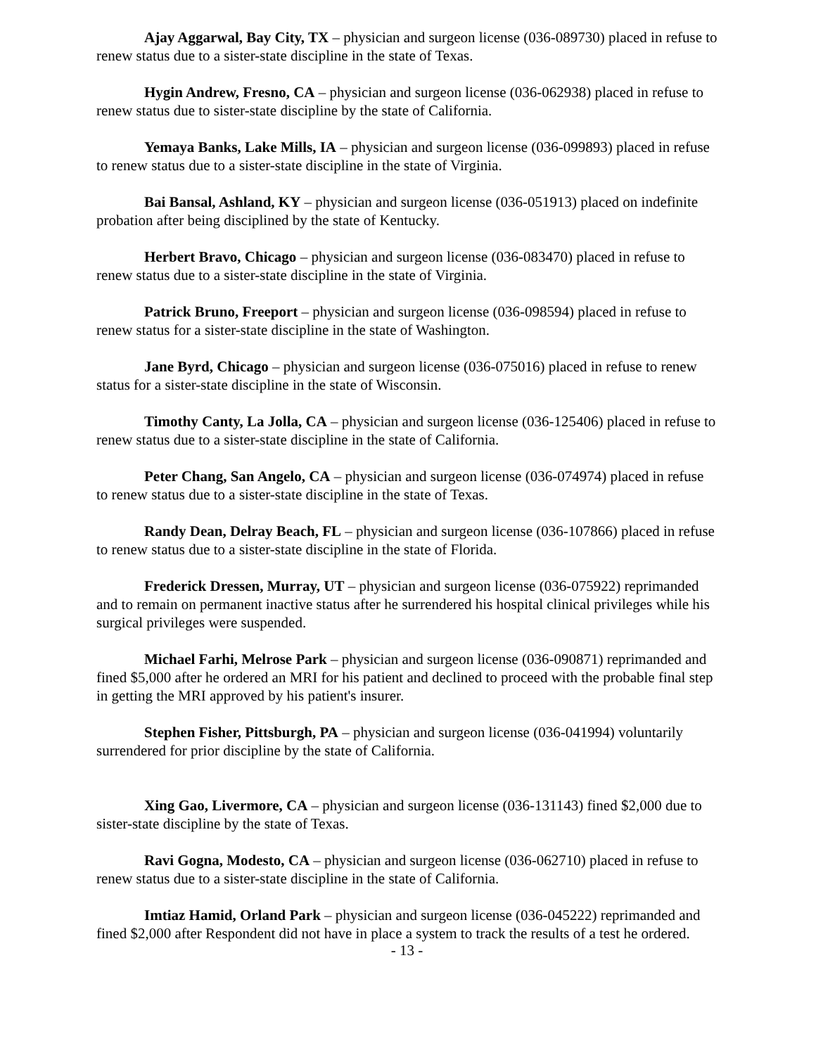Ajay Aggarwal, Bay City, TX – physician and surgeon license (036-089730) placed in refuse to renew status due to a sister-state discipline in the state of Texas.
Hygin Andrew, Fresno, CA – physician and surgeon license (036-062938) placed in refuse to renew status due to sister-state discipline by the state of California.
Yemaya Banks, Lake Mills, IA – physician and surgeon license (036-099893) placed in refuse to renew status due to a sister-state discipline in the state of Virginia.
Bai Bansal, Ashland, KY – physician and surgeon license (036-051913) placed on indefinite probation after being disciplined by the state of Kentucky.
Herbert Bravo, Chicago – physician and surgeon license (036-083470) placed in refuse to renew status due to a sister-state discipline in the state of Virginia.
Patrick Bruno, Freeport – physician and surgeon license (036-098594) placed in refuse to renew status for a sister-state discipline in the state of Washington.
Jane Byrd, Chicago – physician and surgeon license (036-075016) placed in refuse to renew status for a sister-state discipline in the state of Wisconsin.
Timothy Canty, La Jolla, CA – physician and surgeon license (036-125406) placed in refuse to renew status due to a sister-state discipline in the state of California.
Peter Chang, San Angelo, CA – physician and surgeon license (036-074974) placed in refuse to renew status due to a sister-state discipline in the state of Texas.
Randy Dean, Delray Beach, FL – physician and surgeon license (036-107866) placed in refuse to renew status due to a sister-state discipline in the state of Florida.
Frederick Dressen, Murray, UT – physician and surgeon license (036-075922) reprimanded and to remain on permanent inactive status after he surrendered his hospital clinical privileges while his surgical privileges were suspended.
Michael Farhi, Melrose Park – physician and surgeon license (036-090871) reprimanded and fined $5,000 after he ordered an MRI for his patient and declined to proceed with the probable final step in getting the MRI approved by his patient's insurer.
Stephen Fisher, Pittsburgh, PA – physician and surgeon license (036-041994) voluntarily surrendered for prior discipline by the state of California.
Xing Gao, Livermore, CA – physician and surgeon license (036-131143) fined $2,000 due to sister-state discipline by the state of Texas.
Ravi Gogna, Modesto, CA – physician and surgeon license (036-062710) placed in refuse to renew status due to a sister-state discipline in the state of California.
Imtiaz Hamid, Orland Park – physician and surgeon license (036-045222) reprimanded and fined $2,000 after Respondent did not have in place a system to track the results of a test he ordered.
- 13 -